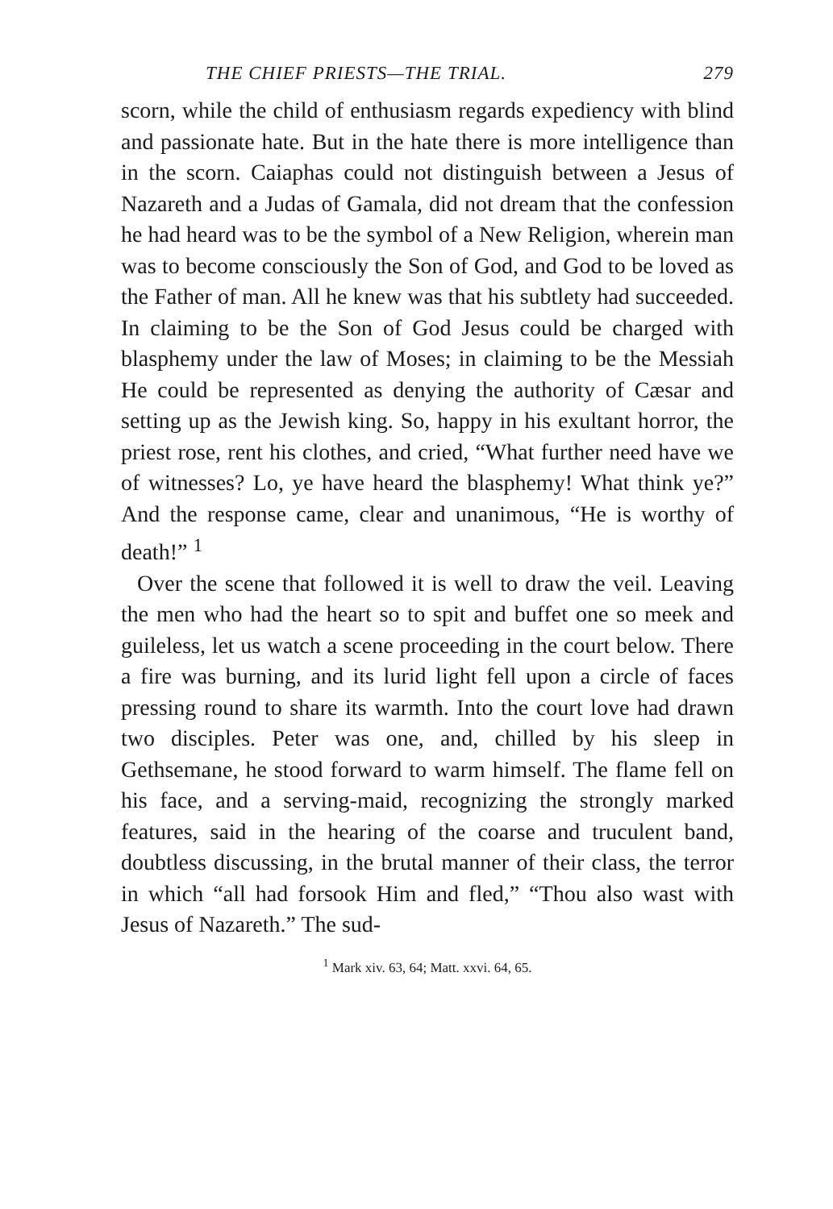THE CHIEF PRIESTS—THE TRIAL. 279
scorn, while the child of enthusiasm regards expediency with blind and passionate hate. But in the hate there is more intelligence than in the scorn. Caiaphas could not distinguish between a Jesus of Nazareth and a Judas of Gamala, did not dream that the confession he had heard was to be the symbol of a New Religion, wherein man was to become consciously the Son of God, and God to be loved as the Father of man. All he knew was that his subtlety had succeeded. In claiming to be the Son of God Jesus could be charged with blasphemy under the law of Moses; in claiming to be the Messiah He could be represented as denying the authority of Cæsar and setting up as the Jewish king. So, happy in his exultant horror, the priest rose, rent his clothes, and cried, “What further need have we of witnesses? Lo, ye have heard the blasphemy! What think ye?” And the response came, clear and unanimous, “He is worthy of death!” <sup>1</sup>
Over the scene that followed it is well to draw the veil. Leaving the men who had the heart so to spit and buffet one so meek and guileless, let us watch a scene proceeding in the court below. There a fire was burning, and its lurid light fell upon a circle of faces pressing round to share its warmth. Into the court love had drawn two disciples. Peter was one, and, chilled by his sleep in Gethsemane, he stood forward to warm himself. The flame fell on his face, and a serving-maid, recognizing the strongly marked features, said in the hearing of the coarse and truculent band, doubtless discussing, in the brutal manner of their class, the terror in which “all had forsook Him and fled,” “Thou also wast with Jesus of Nazareth.” The sud-
<sup>1</sup> Mark xiv. 63, 64; Matt. xxvi. 64, 65.